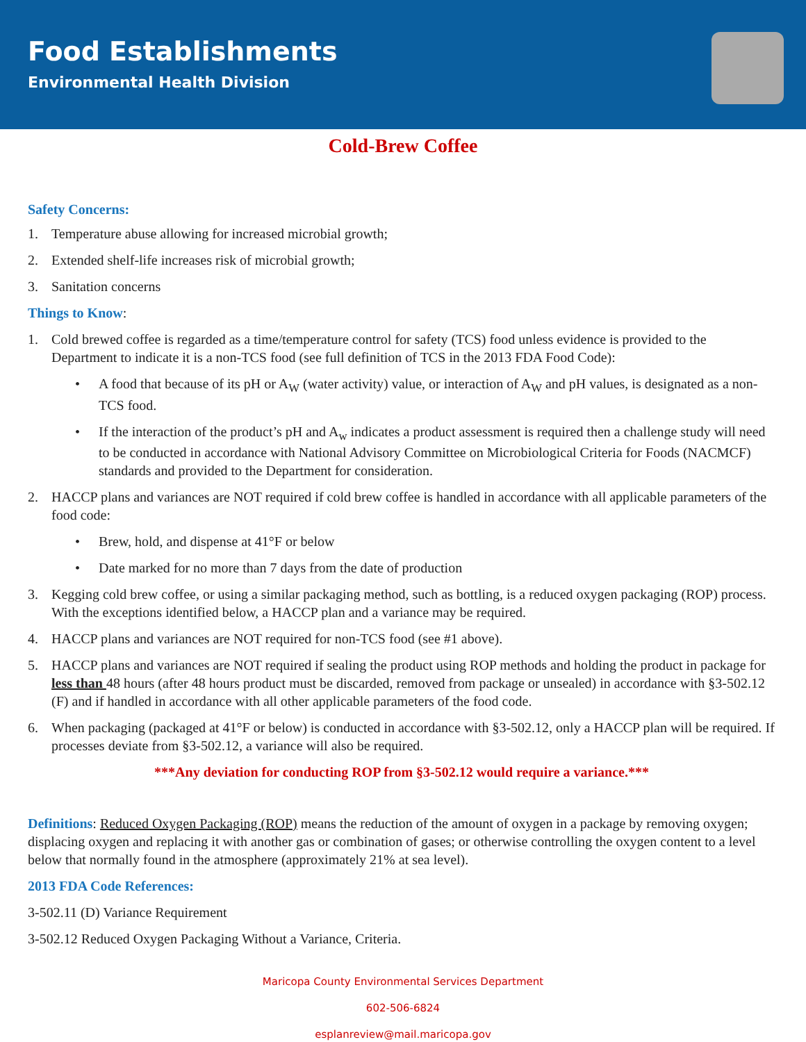Food Establishments
Environmental Health Division
Cold-Brew Coffee
Safety Concerns:
1. Temperature abuse allowing for increased microbial growth;
2. Extended shelf-life increases risk of microbial growth;
3. Sanitation concerns
Things to Know:
1. Cold brewed coffee is regarded as a time/temperature control for safety (TCS) food unless evidence is provided to the Department to indicate it is a non-TCS food (see full definition of TCS in the 2013 FDA Food Code):
• A food that because of its pH or A<sub>W</sub> (water activity) value, or interaction of A<sub>W</sub> and pH values, is designated as a non-TCS food.
• If the interaction of the product’s pH and A<sub>w</sub> indicates a product assessment is required then a challenge study will need to be conducted in accordance with National Advisory Committee on Microbiological Criteria for Foods (NACMCF) standards and provided to the Department for consideration.
2. HACCP plans and variances are NOT required if cold brew coffee is handled in accordance with all applicable parameters of the food code:
• Brew, hold, and dispense at 41°F or below
• Date marked for no more than 7 days from the date of production
3. Kegging cold brew coffee, or using a similar packaging method, such as bottling, is a reduced oxygen packaging (ROP) process. With the exceptions identified below, a HACCP plan and a variance may be required.
4. HACCP plans and variances are NOT required for non-TCS food (see #1 above).
5. HACCP plans and variances are NOT required if sealing the product using ROP methods and holding the product in package for less than 48 hours (after 48 hours product must be discarded, removed from package or unsealed) in accordance with §3-502.12 (F) and if handled in accordance with all other applicable parameters of the food code.
6. When packaging (packaged at 41°F or below) is conducted in accordance with §3-502.12, only a HACCP plan will be required. If processes deviate from §3-502.12, a variance will also be required.
***Any deviation for conducting ROP from §3-502.12 would require a variance.***
Definitions: Reduced Oxygen Packaging (ROP) means the reduction of the amount of oxygen in a package by removing oxygen; displacing oxygen and replacing it with another gas or combination of gases; or otherwise controlling the oxygen content to a level below that normally found in the atmosphere (approximately 21% at sea level).
2013 FDA Code References:
3-502.11 (D) Variance Requirement
3-502.12 Reduced Oxygen Packaging Without a Variance, Criteria.
Maricopa County Environmental Services Department
602-506-6824
esplanreview@mail.maricopa.gov